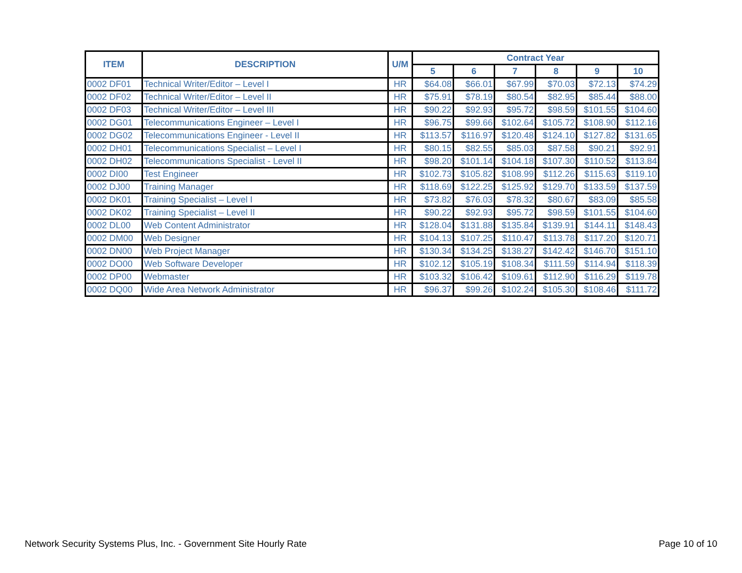| ITEM | DESCRIPTION | U/M | Contract Year | | | | | |
| --- | --- | --- | --- | --- | --- | --- | --- | --- |
| | | | 5 | 6 | 7 | 8 | 9 | 10 |
| 0002 DF01 | Technical Writer/Editor – Level I | HR | $64.08 | $66.01 | $67.99 | $70.03 | $72.13 | $74.29 |
| 0002 DF02 | Technical Writer/Editor – Level II | HR | $75.91 | $78.19 | $80.54 | $82.95 | $85.44 | $88.00 |
| 0002 DF03 | Technical Writer/Editor – Level III | HR | $90.22 | $92.93 | $95.72 | $98.59 | $101.55 | $104.60 |
| 0002 DG01 | Telecommunications Engineer – Level I | HR | $96.75 | $99.66 | $102.64 | $105.72 | $108.90 | $112.16 |
| 0002 DG02 | Telecommunications Engineer - Level II | HR | $113.57 | $116.97 | $120.48 | $124.10 | $127.82 | $131.65 |
| 0002 DH01 | Telecommunications Specialist – Level I | HR | $80.15 | $82.55 | $85.03 | $87.58 | $90.21 | $92.91 |
| 0002 DH02 | Telecommunications Specialist - Level II | HR | $98.20 | $101.14 | $104.18 | $107.30 | $110.52 | $113.84 |
| 0002 DI00 | Test Engineer | HR | $102.73 | $105.82 | $108.99 | $112.26 | $115.63 | $119.10 |
| 0002 DJ00 | Training Manager | HR | $118.69 | $122.25 | $125.92 | $129.70 | $133.59 | $137.59 |
| 0002 DK01 | Training Specialist – Level I | HR | $73.82 | $76.03 | $78.32 | $80.67 | $83.09 | $85.58 |
| 0002 DK02 | Training Specialist – Level II | HR | $90.22 | $92.93 | $95.72 | $98.59 | $101.55 | $104.60 |
| 0002 DL00 | Web Content Administrator | HR | $128.04 | $131.88 | $135.84 | $139.91 | $144.11 | $148.43 |
| 0002 DM00 | Web Designer | HR | $104.13 | $107.25 | $110.47 | $113.78 | $117.20 | $120.71 |
| 0002 DN00 | Web Project Manager | HR | $130.34 | $134.25 | $138.27 | $142.42 | $146.70 | $151.10 |
| 0002 DO00 | Web Software Developer | HR | $102.12 | $105.19 | $108.34 | $111.59 | $114.94 | $118.39 |
| 0002 DP00 | Webmaster | HR | $103.32 | $106.42 | $109.61 | $112.90 | $116.29 | $119.78 |
| 0002 DQ00 | Wide Area Network Administrator | HR | $96.37 | $99.26 | $102.24 | $105.30 | $108.46 | $111.72 |
Network Security Systems Plus, Inc. - Government Site Hourly Rate
Page 10 of 10